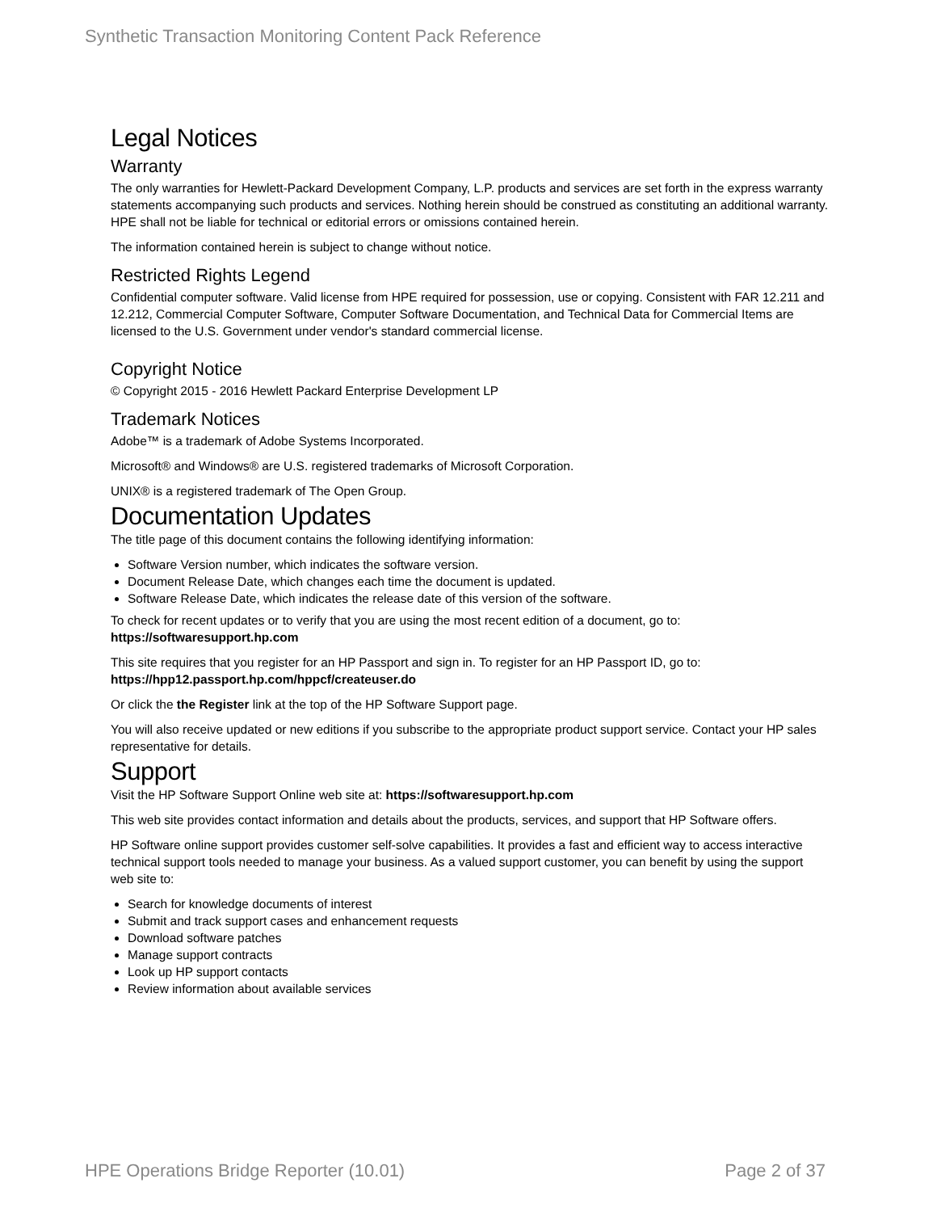Synthetic Transaction Monitoring Content Pack Reference
Legal Notices
Warranty
The only warranties for Hewlett-Packard Development Company, L.P. products and services are set forth in the express warranty statements accompanying such products and services. Nothing herein should be construed as constituting an additional warranty. HPE shall not be liable for technical or editorial errors or omissions contained herein.
The information contained herein is subject to change without notice.
Restricted Rights Legend
Confidential computer software. Valid license from HPE required for possession, use or copying. Consistent with FAR 12.211 and 12.212, Commercial Computer Software, Computer Software Documentation, and Technical Data for Commercial Items are licensed to the U.S. Government under vendor's standard commercial license.
Copyright Notice
© Copyright 2015 - 2016 Hewlett Packard Enterprise Development LP
Trademark Notices
Adobe™ is a trademark of Adobe Systems Incorporated.
Microsoft® and Windows® are U.S. registered trademarks of Microsoft Corporation.
UNIX® is a registered trademark of The Open Group.
Documentation Updates
The title page of this document contains the following identifying information:
Software Version number, which indicates the software version.
Document Release Date, which changes each time the document is updated.
Software Release Date, which indicates the release date of this version of the software.
To check for recent updates or to verify that you are using the most recent edition of a document, go to: https://softwaresupport.hp.com
This site requires that you register for an HP Passport and sign in. To register for an HP Passport ID, go to: https://hpp12.passport.hp.com/hppcf/createuser.do
Or click the the Register link at the top of the HP Software Support page.
You will also receive updated or new editions if you subscribe to the appropriate product support service. Contact your HP sales representative for details.
Support
Visit the HP Software Support Online web site at: https://softwaresupport.hp.com
This web site provides contact information and details about the products, services, and support that HP Software offers.
HP Software online support provides customer self-solve capabilities. It provides a fast and efficient way to access interactive technical support tools needed to manage your business. As a valued support customer, you can benefit by using the support web site to:
Search for knowledge documents of interest
Submit and track support cases and enhancement requests
Download software patches
Manage support contracts
Look up HP support contacts
Review information about available services
HPE Operations Bridge Reporter (10.01) Page 2 of 37